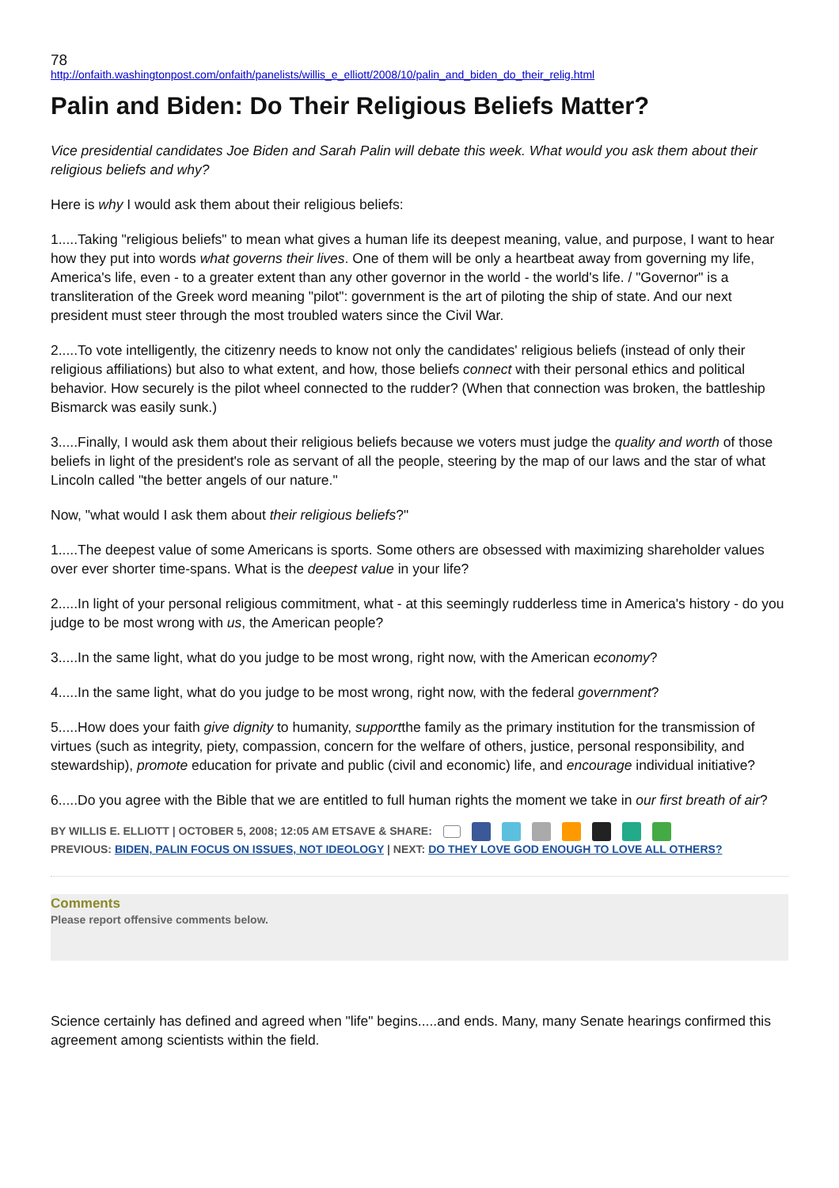78
http://onfaith.washingtonpost.com/onfaith/panelists/willis_e_elliott/2008/10/palin_and_biden_do_their_relig.html
Palin and Biden: Do Their Religious Beliefs Matter?
Vice presidential candidates Joe Biden and Sarah Palin will debate this week. What would you ask them about their religious beliefs and why?
Here is why I would ask them about their religious beliefs:
1.....Taking "religious beliefs" to mean what gives a human life its deepest meaning, value, and purpose, I want to hear how they put into words what governs their lives. One of them will be only a heartbeat away from governing my life, America's life, even - to a greater extent than any other governor in the world - the world's life. / "Governor" is a transliteration of the Greek word meaning "pilot": government is the art of piloting the ship of state. And our next president must steer through the most troubled waters since the Civil War.
2.....To vote intelligently, the citizenry needs to know not only the candidates' religious beliefs (instead of only their religious affiliations) but also to what extent, and how, those beliefs connect with their personal ethics and political behavior. How securely is the pilot wheel connected to the rudder? (When that connection was broken, the battleship Bismarck was easily sunk.)
3.....Finally, I would ask them about their religious beliefs because we voters must judge the quality and worth of those beliefs in light of the president's role as servant of all the people, steering by the map of our laws and the star of what Lincoln called "the better angels of our nature."
Now, "what would I ask them about their religious beliefs?"
1.....The deepest value of some Americans is sports. Some others are obsessed with maximizing shareholder values over ever shorter time-spans. What is the deepest value in your life?
2.....In light of your personal religious commitment, what - at this seemingly rudderless time in America's history - do you judge to be most wrong with us, the American people?
3.....In the same light, what do you judge to be most wrong, right now, with the American economy?
4.....In the same light, what do you judge to be most wrong, right now, with the federal government?
5.....How does your faith give dignity to humanity, supportthe family as the primary institution for the transmission of virtues (such as integrity, piety, compassion, concern for the welfare of others, justice, personal responsibility, and stewardship), promote education for private and public (civil and economic) life, and encourage individual initiative?
6.....Do you agree with the Bible that we are entitled to full human rights the moment we take in our first breath of air?
BY WILLIS E. ELLIOTT | OCTOBER 5, 2008; 12:05 AM ETSAVE & SHARE:
PREVIOUS: BIDEN, PALIN FOCUS ON ISSUES, NOT IDEOLOGY | NEXT: DO THEY LOVE GOD ENOUGH TO LOVE ALL OTHERS?
Comments
Please report offensive comments below.
Science certainly has defined and agreed when "life" begins.....and ends. Many, many Senate hearings confirmed this agreement among scientists within the field.